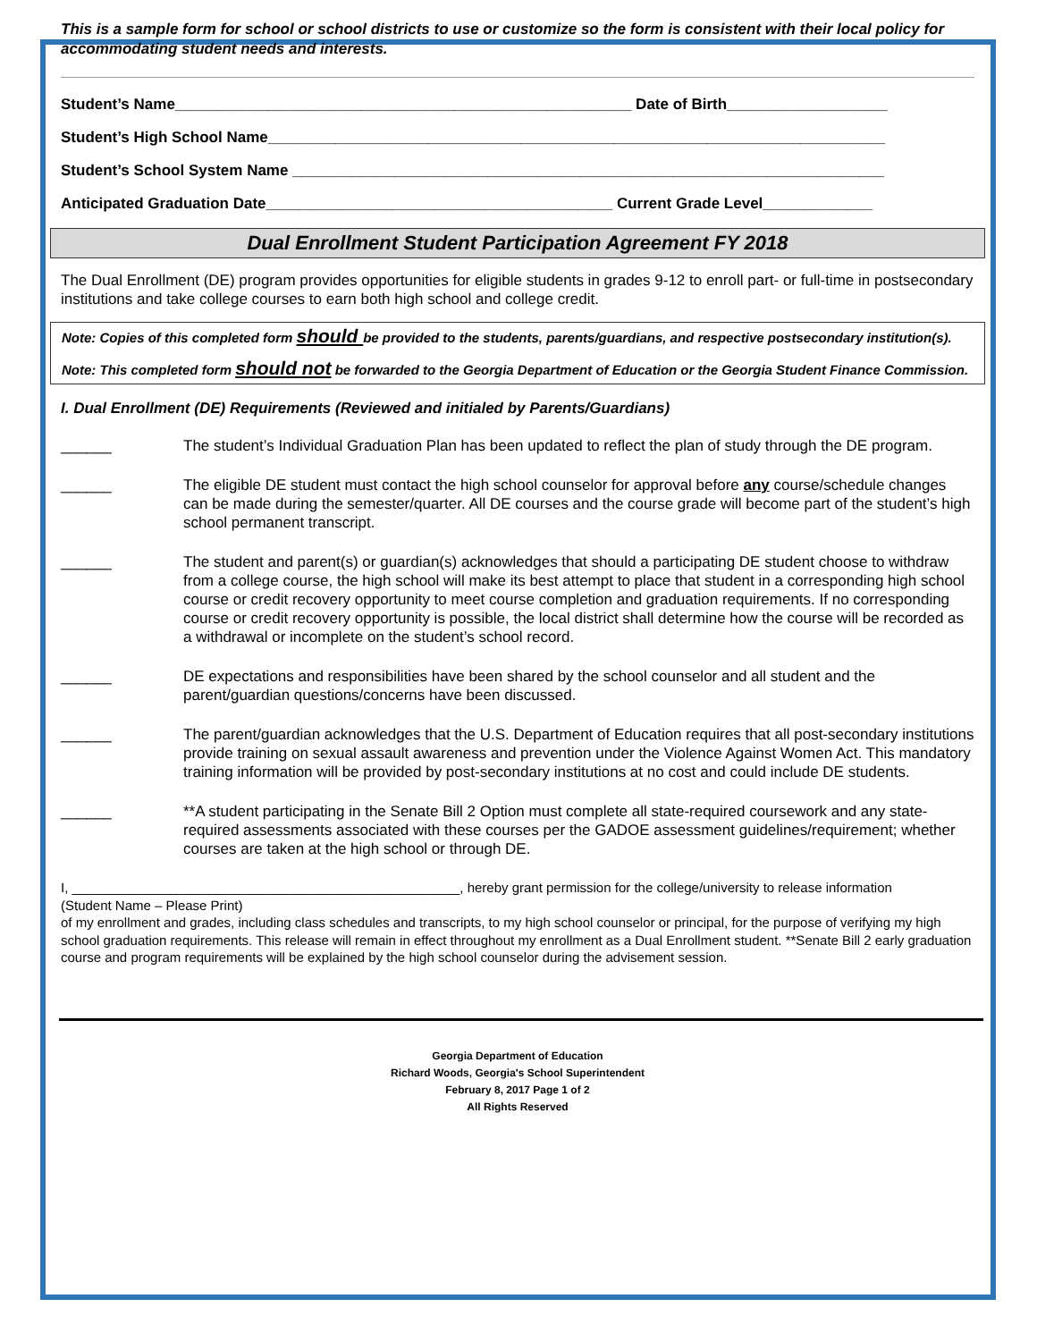This is a sample form for school or school districts to use or customize so the form is consistent with their local policy for accommodating student needs and interests.
Student’s Name______________________________________________________ Date of Birth___________________
Student’s High School Name_________________________________________________________________________
Student’s School System Name ______________________________________________________________________
Anticipated Graduation Date_________________________________________ Current Grade Level_____________
Dual Enrollment Student Participation Agreement FY 2018
The Dual Enrollment (DE) program provides opportunities for eligible students in grades 9-12 to enroll part- or full-time in postsecondary institutions and take college courses to earn both high school and college credit.
Note: Copies of this completed form should be provided to the students, parents/guardians, and respective postsecondary institution(s).
Note: This completed form should not be forwarded to the Georgia Department of Education or the Georgia Student Finance Commission.
I. Dual Enrollment (DE) Requirements (Reviewed and initialed by Parents/Guardians)
______ The student’s Individual Graduation Plan has been updated to reflect the plan of study through the DE program.
______ The eligible DE student must contact the high school counselor for approval before any course/schedule changes can be made during the semester/quarter. All DE courses and the course grade will become part of the student’s high school permanent transcript.
______ The student and parent(s) or guardian(s) acknowledges that should a participating DE student choose to withdraw from a college course, the high school will make its best attempt to place that student in a corresponding high school course or credit recovery opportunity to meet course completion and graduation requirements. If no corresponding course or credit recovery opportunity is possible, the local district shall determine how the course will be recorded as a withdrawal or incomplete on the student’s school record.
______ DE expectations and responsibilities have been shared by the school counselor and all student and the parent/guardian questions/concerns have been discussed.
______ The parent/guardian acknowledges that the U.S. Department of Education requires that all post-secondary institutions provide training on sexual assault awareness and prevention under the Violence Against Women Act. This mandatory training information will be provided by post-secondary institutions at no cost and could include DE students.
______ **A student participating in the Senate Bill 2 Option must complete all state-required coursework and any state-required assessments associated with these courses per the GADOE assessment guidelines/requirement; whether courses are taken at the high school or through DE.
I, ____________________________________________________, hereby grant permission for the college/university to release information
(Student Name – Please Print)
of my enrollment and grades, including class schedules and transcripts, to my high school counselor or principal, for the purpose of verifying my high school graduation requirements. This release will remain in effect throughout my enrollment as a Dual Enrollment student. **Senate Bill 2 early graduation course and program requirements will be explained by the high school counselor during the advisement session.
Georgia Department of Education
Richard Woods, Georgia's School Superintendent
February 8, 2017 Page 1 of 2
All Rights Reserved